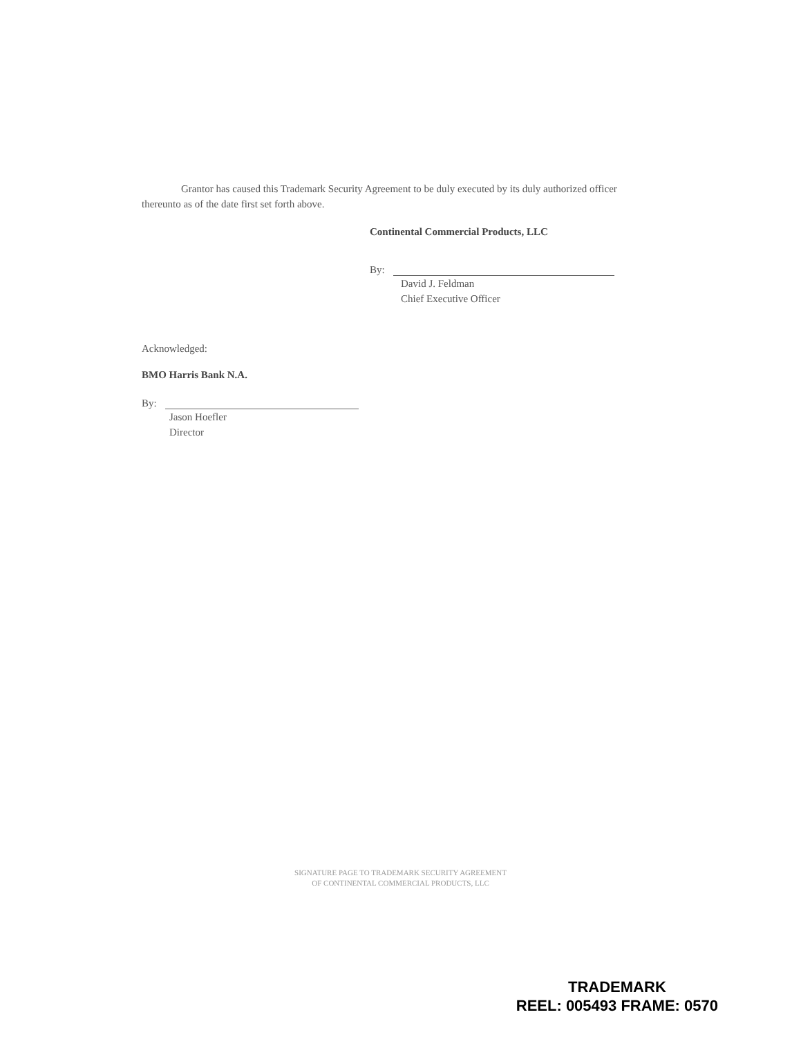Grantor has caused this Trademark Security Agreement to be duly executed by its duly authorized officer thereunto as of the date first set forth above.
Continental Commercial Products, LLC
By:
David J. Feldman
Chief Executive Officer
Acknowledged:
BMO Harris Bank N.A.
By:
Jason Hoefler
Director
SIGNATURE PAGE TO TRADEMARK SECURITY AGREEMENT
OF CONTINENTAL COMMERCIAL PRODUCTS, LLC
TRADEMARK
REEL: 005493 FRAME: 0570